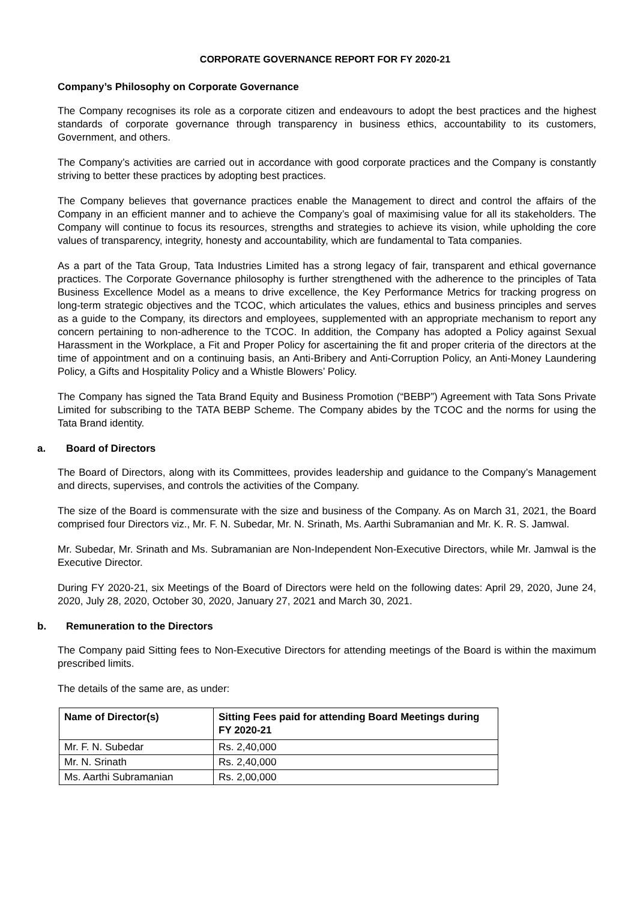CORPORATE GOVERNANCE REPORT FOR FY 2020-21
Company’s Philosophy on Corporate Governance
The Company recognises its role as a corporate citizen and endeavours to adopt the best practices and the highest standards of corporate governance through transparency in business ethics, accountability to its customers, Government, and others.
The Company’s activities are carried out in accordance with good corporate practices and the Company is constantly striving to better these practices by adopting best practices.
The Company believes that governance practices enable the Management to direct and control the affairs of the Company in an efficient manner and to achieve the Company’s goal of maximising value for all its stakeholders. The Company will continue to focus its resources, strengths and strategies to achieve its vision, while upholding the core values of transparency, integrity, honesty and accountability, which are fundamental to Tata companies.
As a part of the Tata Group, Tata Industries Limited has a strong legacy of fair, transparent and ethical governance practices. The Corporate Governance philosophy is further strengthened with the adherence to the principles of Tata Business Excellence Model as a means to drive excellence, the Key Performance Metrics for tracking progress on long-term strategic objectives and the TCOC, which articulates the values, ethics and business principles and serves as a guide to the Company, its directors and employees, supplemented with an appropriate mechanism to report any concern pertaining to non-adherence to the TCOC. In addition, the Company has adopted a Policy against Sexual Harassment in the Workplace, a Fit and Proper Policy for ascertaining the fit and proper criteria of the directors at the time of appointment and on a continuing basis, an Anti-Bribery and Anti-Corruption Policy, an Anti-Money Laundering Policy, a Gifts and Hospitality Policy and a Whistle Blowers’ Policy.
The Company has signed the Tata Brand Equity and Business Promotion (“BEBP”) Agreement with Tata Sons Private Limited for subscribing to the TATA BEBP Scheme. The Company abides by the TCOC and the norms for using the Tata Brand identity.
a. Board of Directors
The Board of Directors, along with its Committees, provides leadership and guidance to the Company’s Management and directs, supervises, and controls the activities of the Company.
The size of the Board is commensurate with the size and business of the Company. As on March 31, 2021, the Board comprised four Directors viz., Mr. F. N. Subedar, Mr. N. Srinath, Ms. Aarthi Subramanian and Mr. K. R. S. Jamwal.
Mr. Subedar, Mr. Srinath and Ms. Subramanian are Non-Independent Non-Executive Directors, while Mr. Jamwal is the Executive Director.
During FY 2020-21, six Meetings of the Board of Directors were held on the following dates: April 29, 2020, June 24, 2020, July 28, 2020, October 30, 2020, January 27, 2021 and March 30, 2021.
b. Remuneration to the Directors
The Company paid Sitting fees to Non-Executive Directors for attending meetings of the Board is within the maximum prescribed limits.
The details of the same are, as under:
| Name of Director(s) | Sitting Fees paid for attending Board Meetings during FY 2020-21 |
| --- | --- |
| Mr. F. N. Subedar | Rs. 2,40,000 |
| Mr. N. Srinath | Rs. 2,40,000 |
| Ms. Aarthi Subramanian | Rs. 2,00,000 |